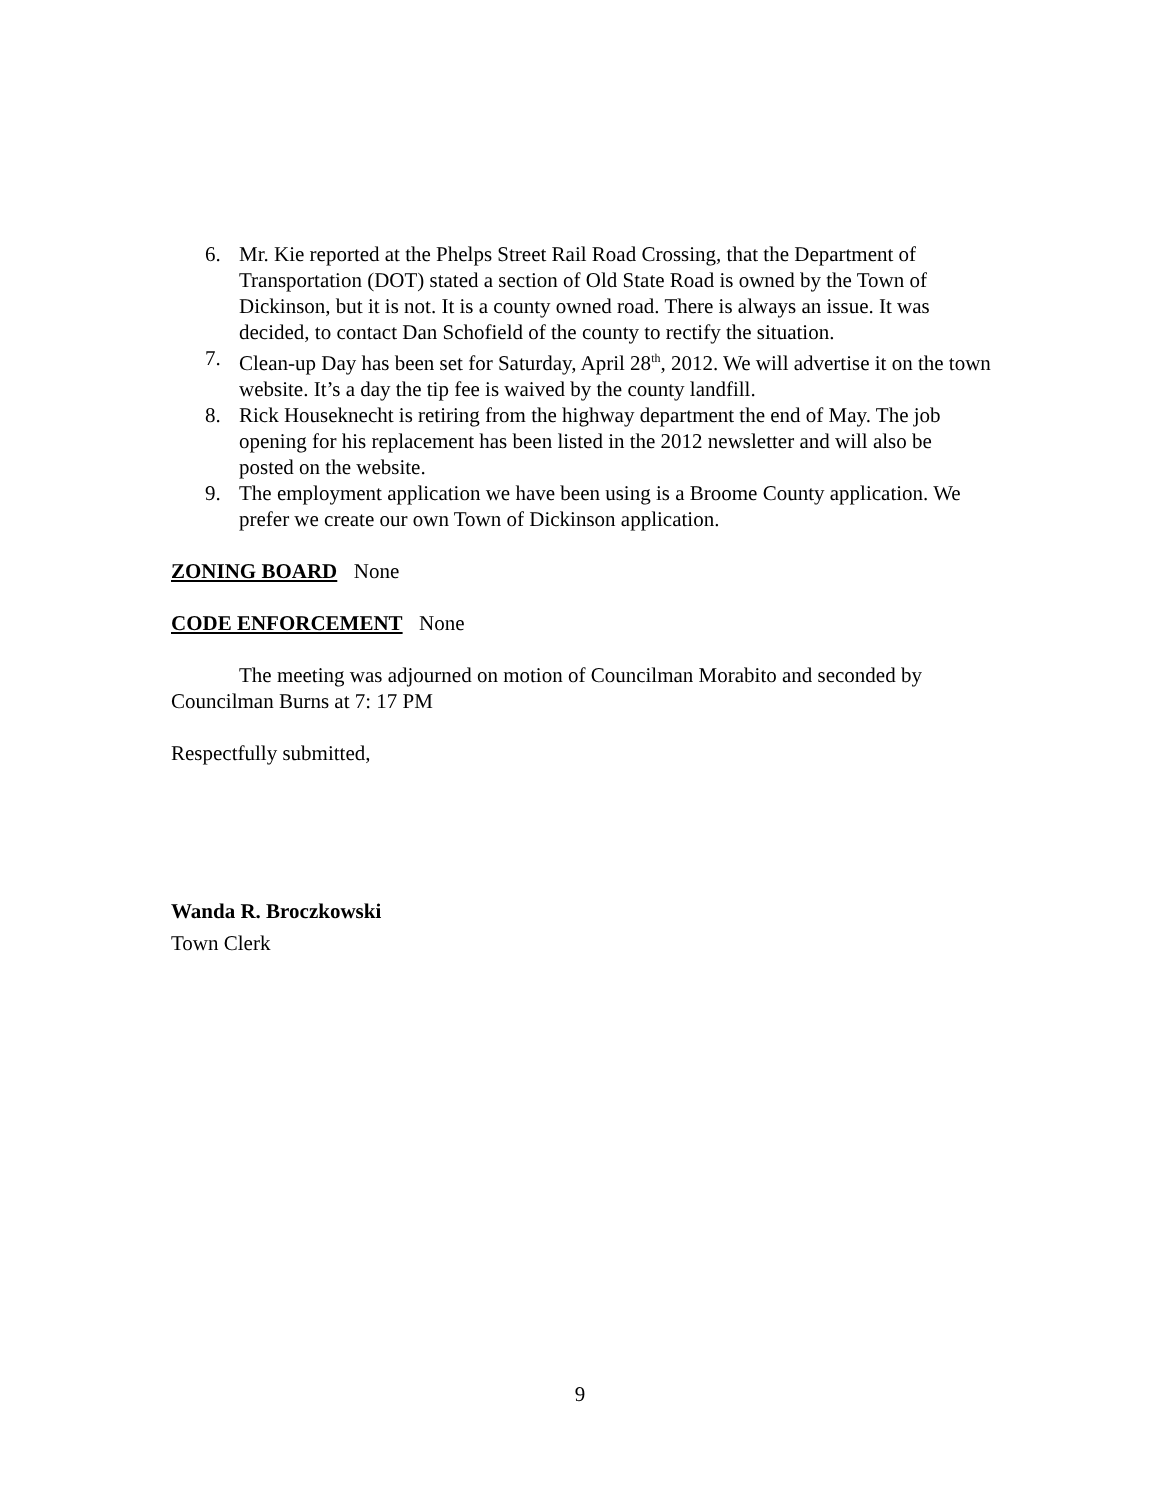6. Mr. Kie reported at the Phelps Street Rail Road Crossing, that the Department of Transportation (DOT) stated a section of Old State Road is owned by the Town of Dickinson, but it is not. It is a county owned road. There is always an issue. It was decided, to contact Dan Schofield of the county to rectify the situation.
7. Clean-up Day has been set for Saturday, April 28<sup>th</sup>, 2012. We will advertise it on the town website. It’s a day the tip fee is waived by the county landfill.
8. Rick Houseknecht is retiring from the highway department the end of May. The job opening for his replacement has been listed in the 2012 newsletter and will also be posted on the website.
9. The employment application we have been using is a Broome County application. We prefer we create our own Town of Dickinson application.
ZONING BOARD None
CODE ENFORCEMENT None
The meeting was adjourned on motion of Councilman Morabito and seconded by Councilman Burns at 7: 17 PM
Respectfully submitted,
Wanda R. Broczkowski
Town Clerk
9